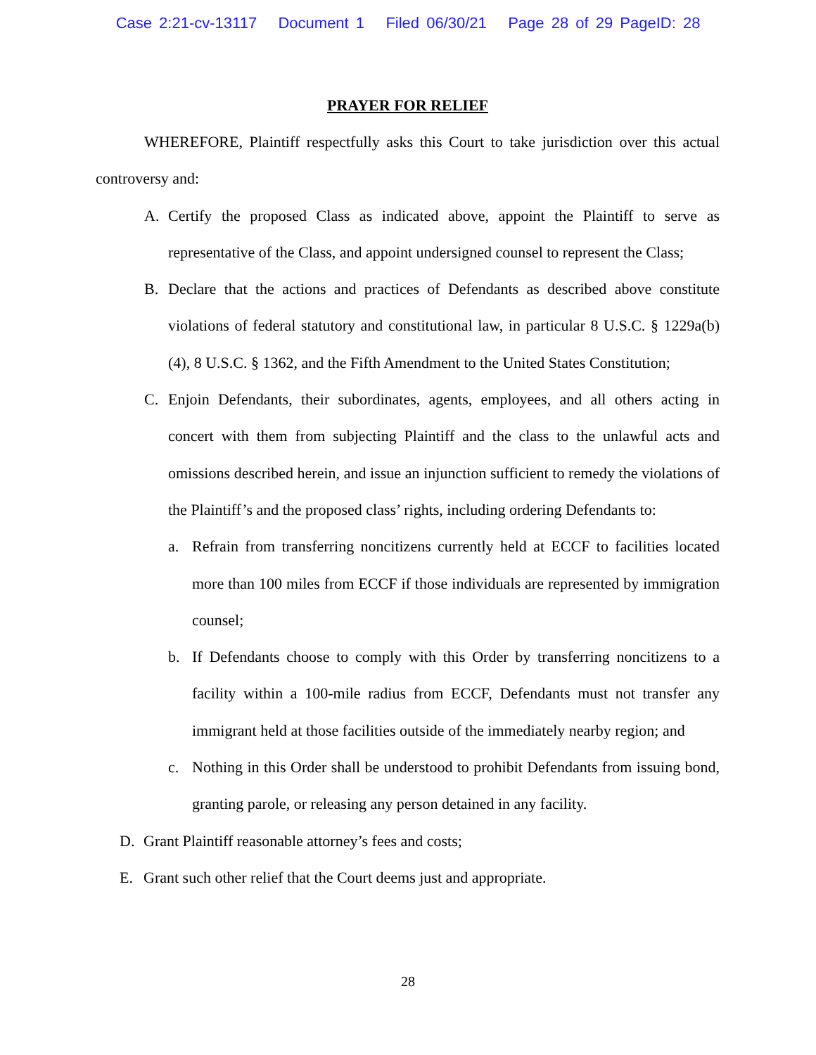Case 2:21-cv-13117 Document 1 Filed 06/30/21 Page 28 of 29 PageID: 28
PRAYER FOR RELIEF
WHEREFORE, Plaintiff respectfully asks this Court to take jurisdiction over this actual controversy and:
A. Certify the proposed Class as indicated above, appoint the Plaintiff to serve as representative of the Class, and appoint undersigned counsel to represent the Class;
B. Declare that the actions and practices of Defendants as described above constitute violations of federal statutory and constitutional law, in particular 8 U.S.C. § 1229a(b)(4), 8 U.S.C. § 1362, and the Fifth Amendment to the United States Constitution;
C. Enjoin Defendants, their subordinates, agents, employees, and all others acting in concert with them from subjecting Plaintiff and the class to the unlawful acts and omissions described herein, and issue an injunction sufficient to remedy the violations of the Plaintiff’s and the proposed class’ rights, including ordering Defendants to:
a. Refrain from transferring noncitizens currently held at ECCF to facilities located more than 100 miles from ECCF if those individuals are represented by immigration counsel;
b. If Defendants choose to comply with this Order by transferring noncitizens to a facility within a 100-mile radius from ECCF, Defendants must not transfer any immigrant held at those facilities outside of the immediately nearby region; and
c. Nothing in this Order shall be understood to prohibit Defendants from issuing bond, granting parole, or releasing any person detained in any facility.
D. Grant Plaintiff reasonable attorney’s fees and costs;
E. Grant such other relief that the Court deems just and appropriate.
28